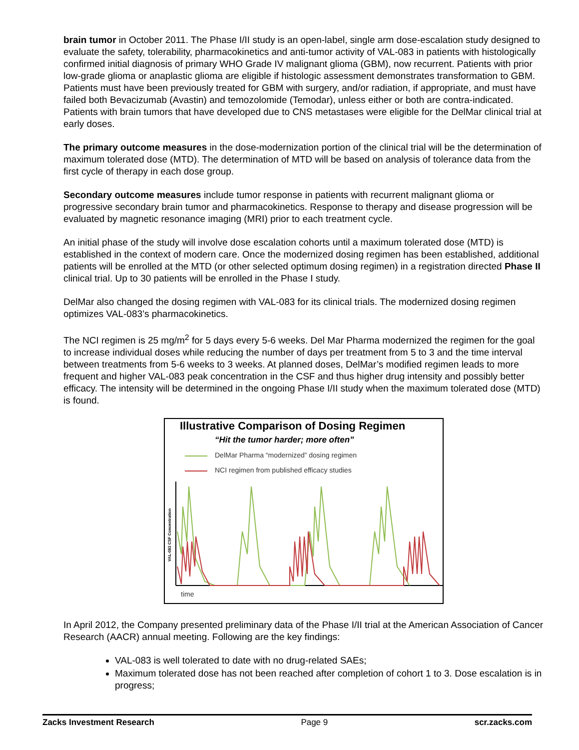brain tumor in October 2011. The Phase I/II study is an open-label, single arm dose-escalation study designed to evaluate the safety, tolerability, pharmacokinetics and anti-tumor activity of VAL-083 in patients with histologically confirmed initial diagnosis of primary WHO Grade IV malignant glioma (GBM), now recurrent. Patients with prior low-grade glioma or anaplastic glioma are eligible if histologic assessment demonstrates transformation to GBM. Patients must have been previously treated for GBM with surgery, and/or radiation, if appropriate, and must have failed both Bevacizumab (Avastin) and temozolomide (Temodar), unless either or both are contra-indicated. Patients with brain tumors that have developed due to CNS metastases were eligible for the DelMar clinical trial at early doses.
The primary outcome measures in the dose-modernization portion of the clinical trial will be the determination of maximum tolerated dose (MTD). The determination of MTD will be based on analysis of tolerance data from the first cycle of therapy in each dose group.
Secondary outcome measures include tumor response in patients with recurrent malignant glioma or progressive secondary brain tumor and pharmacokinetics. Response to therapy and disease progression will be evaluated by magnetic resonance imaging (MRI) prior to each treatment cycle.
An initial phase of the study will involve dose escalation cohorts until a maximum tolerated dose (MTD) is established in the context of modern care. Once the modernized dosing regimen has been established, additional patients will be enrolled at the MTD (or other selected optimum dosing regimen) in a registration directed Phase II clinical trial. Up to 30 patients will be enrolled in the Phase I study.
DelMar also changed the dosing regimen with VAL-083 for its clinical trials. The modernized dosing regimen optimizes VAL-083’s pharmacokinetics.
The NCI regimen is 25 mg/m<sup>2</sup> for 5 days every 5-6 weeks. Del Mar Pharma modernized the regimen for the goal to increase individual doses while reducing the number of days per treatment from 5 to 3 and the time interval between treatments from 5-6 weeks to 3 weeks. At planned doses, DelMar’s modified regimen leads to more frequent and higher VAL-083 peak concentration in the CSF and thus higher drug intensity and possibly better efficacy. The intensity will be determined in the ongoing Phase I/II study when the maximum tolerated dose (MTD) is found.
Illustrative Comparison of Dosing Regimen
“Hit the tumor harder; more often”
DelMar Pharma “modernized” dosing regimen
NCI regimen from published efficacy studies
VAL-083 CSF Concentration
time
In April 2012, the Company presented preliminary data of the Phase I/II trial at the American Association of Cancer Research (AACR) annual meeting. Following are the key findings:
VAL-083 is well tolerated to date with no drug-related SAEs;
Maximum tolerated dose has not been reached after completion of cohort 1 to 3. Dose escalation is in progress;
Zacks Investment Research Page 9 scr.zacks.com